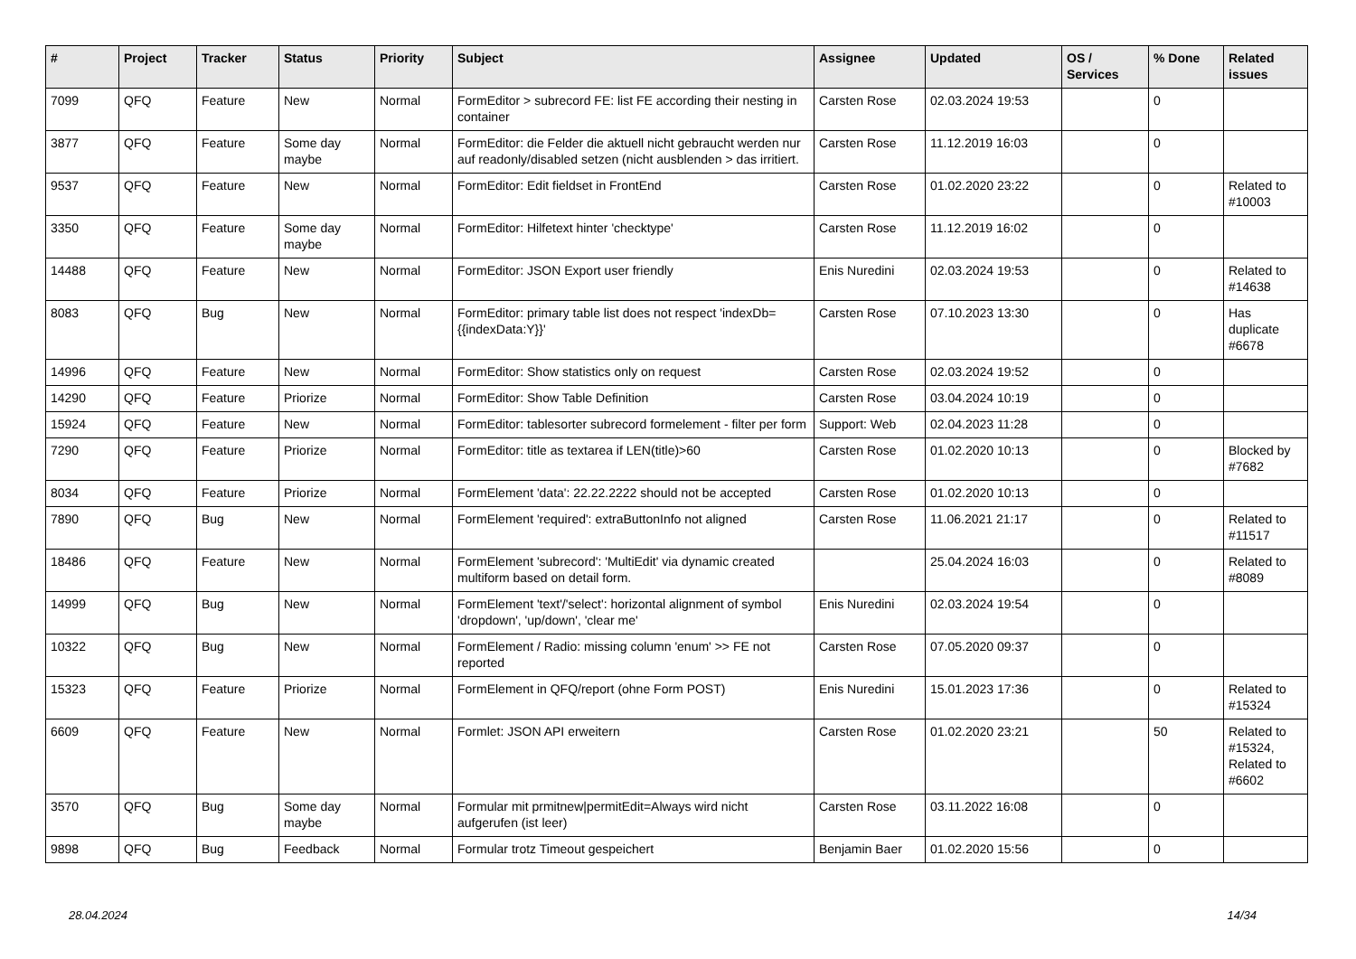| # | Project | Tracker | Status | Priority | Subject | Assignee | Updated | OS / Services | % Done | Related issues |
| --- | --- | --- | --- | --- | --- | --- | --- | --- | --- | --- |
| 7099 | QFQ | Feature | New | Normal | FormEditor > subrecord FE: list FE according their nesting in container | Carsten Rose | 02.03.2024 19:53 | | 0 | |
| 3877 | QFQ | Feature | Some day maybe | Normal | FormEditor: die Felder die aktuell nicht gebraucht werden nur auf readonly/disabled setzen (nicht ausblenden > das irritiert. | Carsten Rose | 11.12.2019 16:03 | | 0 | |
| 9537 | QFQ | Feature | New | Normal | FormEditor: Edit fieldset in FrontEnd | Carsten Rose | 01.02.2020 23:22 | | 0 | Related to #10003 |
| 3350 | QFQ | Feature | Some day maybe | Normal | FormEditor: Hilfetext hinter 'checktype' | Carsten Rose | 11.12.2019 16:02 | | 0 | |
| 14488 | QFQ | Feature | New | Normal | FormEditor: JSON Export user friendly | Enis Nuredini | 02.03.2024 19:53 | | 0 | Related to #14638 |
| 8083 | QFQ | Bug | New | Normal | FormEditor: primary table list does not respect 'indexDb={{indexData:Y}}' | Carsten Rose | 07.10.2023 13:30 | | 0 | Has duplicate #6678 |
| 14996 | QFQ | Feature | New | Normal | FormEditor: Show statistics only on request | Carsten Rose | 02.03.2024 19:52 | | 0 | |
| 14290 | QFQ | Feature | Priorize | Normal | FormEditor: Show Table Definition | Carsten Rose | 03.04.2024 10:19 | | 0 | |
| 15924 | QFQ | Feature | New | Normal | FormEditor: tablesorter subrecord formelement - filter per form | Support: Web | 02.04.2023 11:28 | | 0 | |
| 7290 | QFQ | Feature | Priorize | Normal | FormEditor: title as textarea if LEN(title)>60 | Carsten Rose | 01.02.2020 10:13 | | 0 | Blocked by #7682 |
| 8034 | QFQ | Feature | Priorize | Normal | FormElement 'data': 22.22.2222 should not be accepted | Carsten Rose | 01.02.2020 10:13 | | 0 | |
| 7890 | QFQ | Bug | New | Normal | FormElement 'required': extraButtonInfo not aligned | Carsten Rose | 11.06.2021 21:17 | | 0 | Related to #11517 |
| 18486 | QFQ | Feature | New | Normal | FormElement 'subrecord': 'MultiEdit' via dynamic created multiform based on detail form. | | 25.04.2024 16:03 | | 0 | Related to #8089 |
| 14999 | QFQ | Bug | New | Normal | FormElement 'text'/'select': horizontal alignment of symbol 'dropdown', 'up/down', 'clear me' | Enis Nuredini | 02.03.2024 19:54 | | 0 | |
| 10322 | QFQ | Bug | New | Normal | FormElement / Radio: missing column 'enum' >> FE not reported | Carsten Rose | 07.05.2020 09:37 | | 0 | |
| 15323 | QFQ | Feature | Priorize | Normal | FormElement in QFQ/report (ohne Form POST) | Enis Nuredini | 15.01.2023 17:36 | | 0 | Related to #15324 |
| 6609 | QFQ | Feature | New | Normal | Formlet: JSON API erweitern | Carsten Rose | 01.02.2020 23:21 | | 50 | Related to #15324, Related to #6602 |
| 3570 | QFQ | Bug | Some day maybe | Normal | Formular mit prmitnew/permitEdit=Always wird nicht aufgerufen (ist leer) | Carsten Rose | 03.11.2022 16:08 | | 0 | |
| 9898 | QFQ | Bug | Feedback | Normal | Formular trotz Timeout gespeichert | Benjamin Baer | 01.02.2020 15:56 | | 0 | |
28.04.2024 14/34